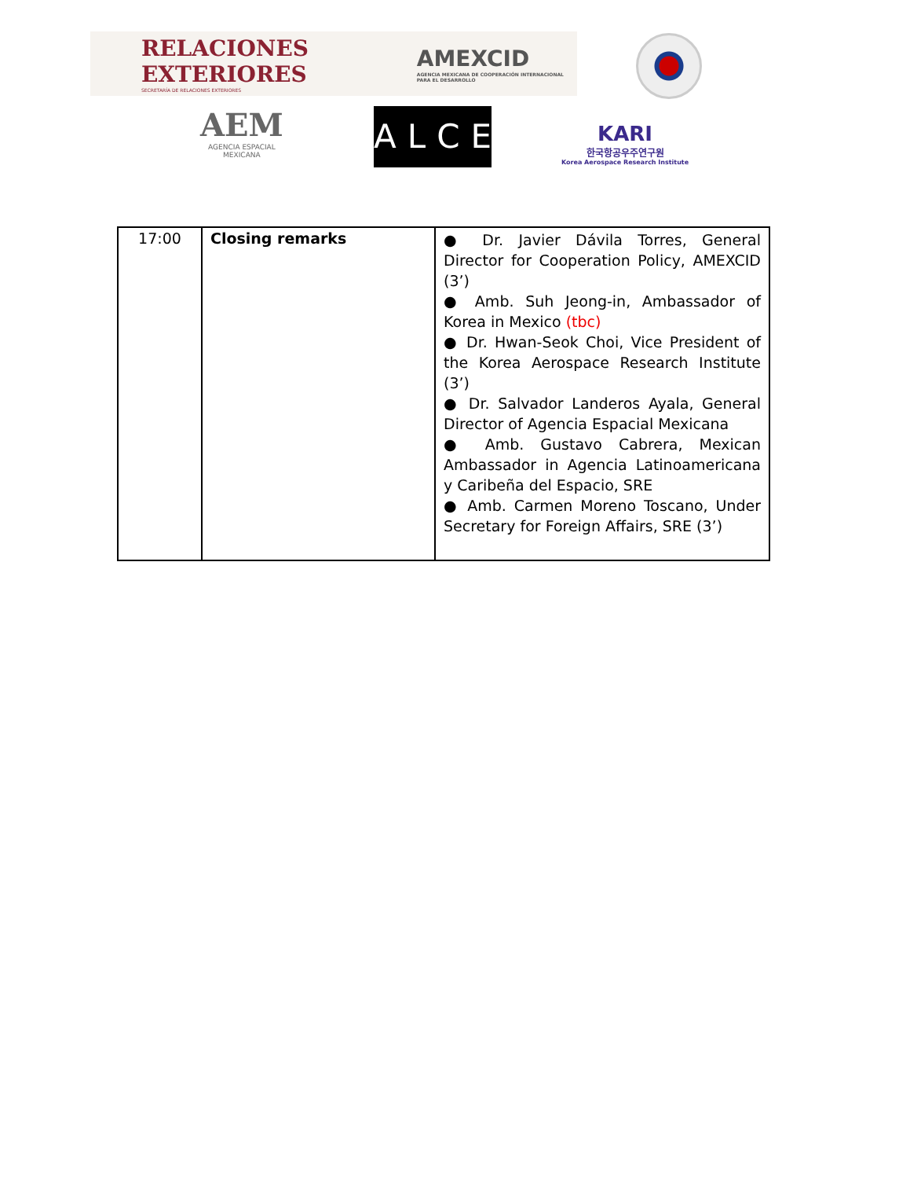RELACIONES EXTERIORES
SECRETARÍA DE RELACIONES EXTERIORES
AMEXCID
AGENCIA MEXICANA DE COOPERACIÓN INTERNACIONAL PARA EL DESARROLLO
AEM
AGENCIA ESPACIAL
MEXICANA
ALCE
KARI
한국항공우주연구원
Korea Aerospace Research Institute
| 17:00 | Closing remarks | ● Dr. Javier Dávila Torres, General Director for Cooperation Policy, AMEXCID (3’) ● Amb. Suh Jeong-in, Ambassador of Korea in Mexico (tbc) ● Dr. Hwan-Seok Choi, Vice President of the Korea Aerospace Research Institute (3’) ● Dr. Salvador Landeros Ayala, General Director of Agencia Espacial Mexicana ● Amb. Gustavo Cabrera, Mexican Ambassador in Agencia Latinoamericana y Caribeña del Espacio, SRE ● Amb. Carmen Moreno Toscano, Under Secretary for Foreign Affairs, SRE (3’) |